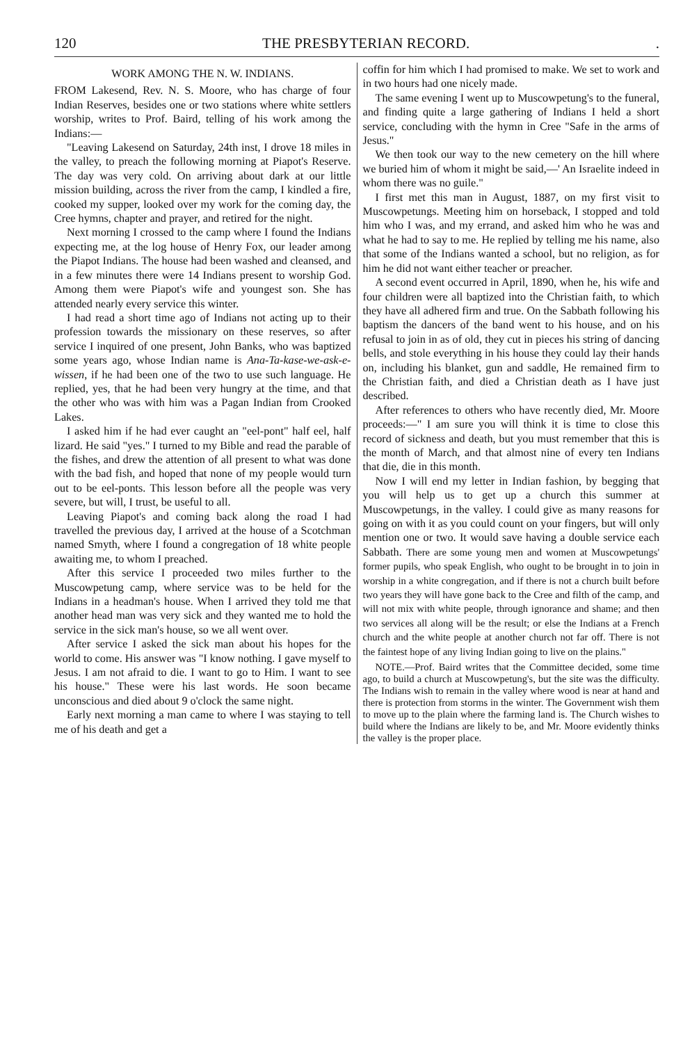120 THE PRESBYTERIAN RECORD..
WORK AMONG THE N. W. INDIANS.
FROM Lakesend, Rev. N. S. Moore, who has charge of four Indian Reserves, besides one or two stations where white settlers worship, writes to Prof. Baird, telling of his work among the Indians:—
"Leaving Lakesend on Saturday, 24th inst, I drove 18 miles in the valley, to preach the following morning at Piapot's Reserve. The day was very cold. On arriving about dark at our little mission building, across the river from the camp, I kindled a fire, cooked my supper, looked over my work for the coming day, the Cree hymns, chapter and prayer, and retired for the night.
Next morning I crossed to the camp where I found the Indians expecting me, at the log house of Henry Fox, our leader among the Piapot Indians. The house had been washed and cleansed, and in a few minutes there were 14 Indians present to worship God. Among them were Piapot's wife and youngest son. She has attended nearly every service this winter.
I had read a short time ago of Indians not acting up to their profession towards the missionary on these reserves, so after service I inquired of one present, John Banks, who was baptized some years ago, whose Indian name is Ana-Ta-kase-we-ask-e-wissen, if he had been one of the two to use such language. He replied, yes, that he had been very hungry at the time, and that the other who was with him was a Pagan Indian from Crooked Lakes.
I asked him if he had ever caught an "eel-pont" half eel, half lizard. He said "yes." I turned to my Bible and read the parable of the fishes, and drew the attention of all present to what was done with the bad fish, and hoped that none of my people would turn out to be eel-ponts. This lesson before all the people was very severe, but will, I trust, be useful to all.
Leaving Piapot's and coming back along the road I had travelled the previous day, I arrived at the house of a Scotchman named Smyth, where I found a congregation of 18 white people awaiting me, to whom I preached.
After this service I proceeded two miles further to the Muscowpetung camp, where service was to be held for the Indians in a headman's house. When I arrived they told me that another head man was very sick and they wanted me to hold the service in the sick man's house, so we all went over.
After service I asked the sick man about his hopes for the world to come. His answer was "I know nothing. I gave myself to Jesus. I am not afraid to die. I want to go to Him. I want to see his house." These were his last words. He soon became unconscious and died about 9 o'clock the same night.
Early next morning a man came to where I was staying to tell me of his death and get a
coffin for him which I had promised to make. We set to work and in two hours had one nicely made.
The same evening I went up to Muscowpetung's to the funeral, and finding quite a large gathering of Indians I held a short service, concluding with the hymn in Cree "Safe in the arms of Jesus."
We then took our way to the new cemetery on the hill where we buried him of whom it might be said,—' An Israelite indeed in whom there was no guile."
I first met this man in August, 1887, on my first visit to Muscowpetungs. Meeting him on horseback, I stopped and told him who I was, and my errand, and asked him who he was and what he had to say to me. He replied by telling me his name, also that some of the Indians wanted a school, but no religion, as for him he did not want either teacher or preacher.
A second event occurred in April, 1890, when he, his wife and four children were all baptized into the Christian faith, to which they have all adhered firm and true. On the Sabbath following his baptism the dancers of the band went to his house, and on his refusal to join in as of old, they cut in pieces his string of dancing bells, and stole everything in his house they could lay their hands on, including his blanket, gun and saddle, He remained firm to the Christian faith, and died a Christian death as I have just described.
After references to others who have recently died, Mr. Moore proceeds:—" I am sure you will think it is time to close this record of sickness and death, but you must remember that this is the month of March, and that almost nine of every ten Indians that die, die in this month.
Now I will end my letter in Indian fashion, by begging that you will help us to get up a church this summer at Muscowpetungs, in the valley. I could give as many reasons for going on with it as you could count on your fingers, but will only mention one or two. It would save having a double service each Sabbath. There are some young men and women at Muscowpetungs' former pupils, who speak English, who ought to be brought in to join in worship in a white congregation, and if there is not a church built before two years they will have gone back to the Cree and filth of the camp, and will not mix with white people, through ignorance and shame; and then two services all along will be the result; or else the Indians at a French church and the white people at another church not far off. There is not the faintest hope of any living Indian going to live on the plains."
NOTE.—Prof. Baird writes that the Committee decided, some time ago, to build a church at Muscowpetung's, but the site was the difficulty. The Indians wish to remain in the valley where wood is near at hand and there is protection from storms in the winter. The Government wish them to move up to the plain where the farming land is. The Church wishes to build where the Indians are likely to be, and Mr. Moore evidently thinks the valley is the proper place.